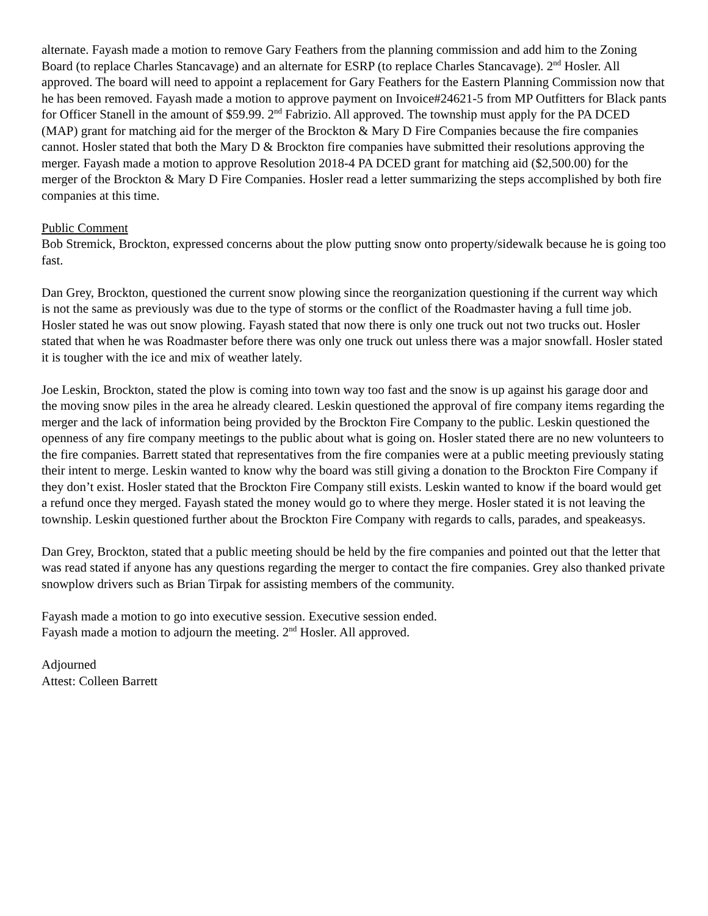alternate. Fayash made a motion to remove Gary Feathers from the planning commission and add him to the Zoning Board (to replace Charles Stancavage) and an alternate for ESRP (to replace Charles Stancavage). 2<sup>nd</sup> Hosler. All approved. The board will need to appoint a replacement for Gary Feathers for the Eastern Planning Commission now that he has been removed. Fayash made a motion to approve payment on Invoice#24621-5 from MP Outfitters for Black pants for Officer Stanell in the amount of $59.99. 2<sup>nd</sup> Fabrizio. All approved. The township must apply for the PA DCED (MAP) grant for matching aid for the merger of the Brockton & Mary D Fire Companies because the fire companies cannot. Hosler stated that both the Mary D & Brockton fire companies have submitted their resolutions approving the merger. Fayash made a motion to approve Resolution 2018-4 PA DCED grant for matching aid ($2,500.00) for the merger of the Brockton & Mary D Fire Companies. Hosler read a letter summarizing the steps accomplished by both fire companies at this time.
Public Comment
Bob Stremick, Brockton, expressed concerns about the plow putting snow onto property/sidewalk because he is going too fast.
Dan Grey, Brockton, questioned the current snow plowing since the reorganization questioning if the current way which is not the same as previously was due to the type of storms or the conflict of the Roadmaster having a full time job. Hosler stated he was out snow plowing. Fayash stated that now there is only one truck out not two trucks out. Hosler stated that when he was Roadmaster before there was only one truck out unless there was a major snowfall. Hosler stated it is tougher with the ice and mix of weather lately.
Joe Leskin, Brockton, stated the plow is coming into town way too fast and the snow is up against his garage door and the moving snow piles in the area he already cleared. Leskin questioned the approval of fire company items regarding the merger and the lack of information being provided by the Brockton Fire Company to the public. Leskin questioned the openness of any fire company meetings to the public about what is going on. Hosler stated there are no new volunteers to the fire companies. Barrett stated that representatives from the fire companies were at a public meeting previously stating their intent to merge. Leskin wanted to know why the board was still giving a donation to the Brockton Fire Company if they don’t exist. Hosler stated that the Brockton Fire Company still exists. Leskin wanted to know if the board would get a refund once they merged. Fayash stated the money would go to where they merge. Hosler stated it is not leaving the township. Leskin questioned further about the Brockton Fire Company with regards to calls, parades, and speakeasys.
Dan Grey, Brockton, stated that a public meeting should be held by the fire companies and pointed out that the letter that was read stated if anyone has any questions regarding the merger to contact the fire companies. Grey also thanked private snowplow drivers such as Brian Tirpak for assisting members of the community.
Fayash made a motion to go into executive session. Executive session ended.
Fayash made a motion to adjourn the meeting. 2<sup>nd</sup> Hosler. All approved.
Adjourned
Attest: Colleen Barrett